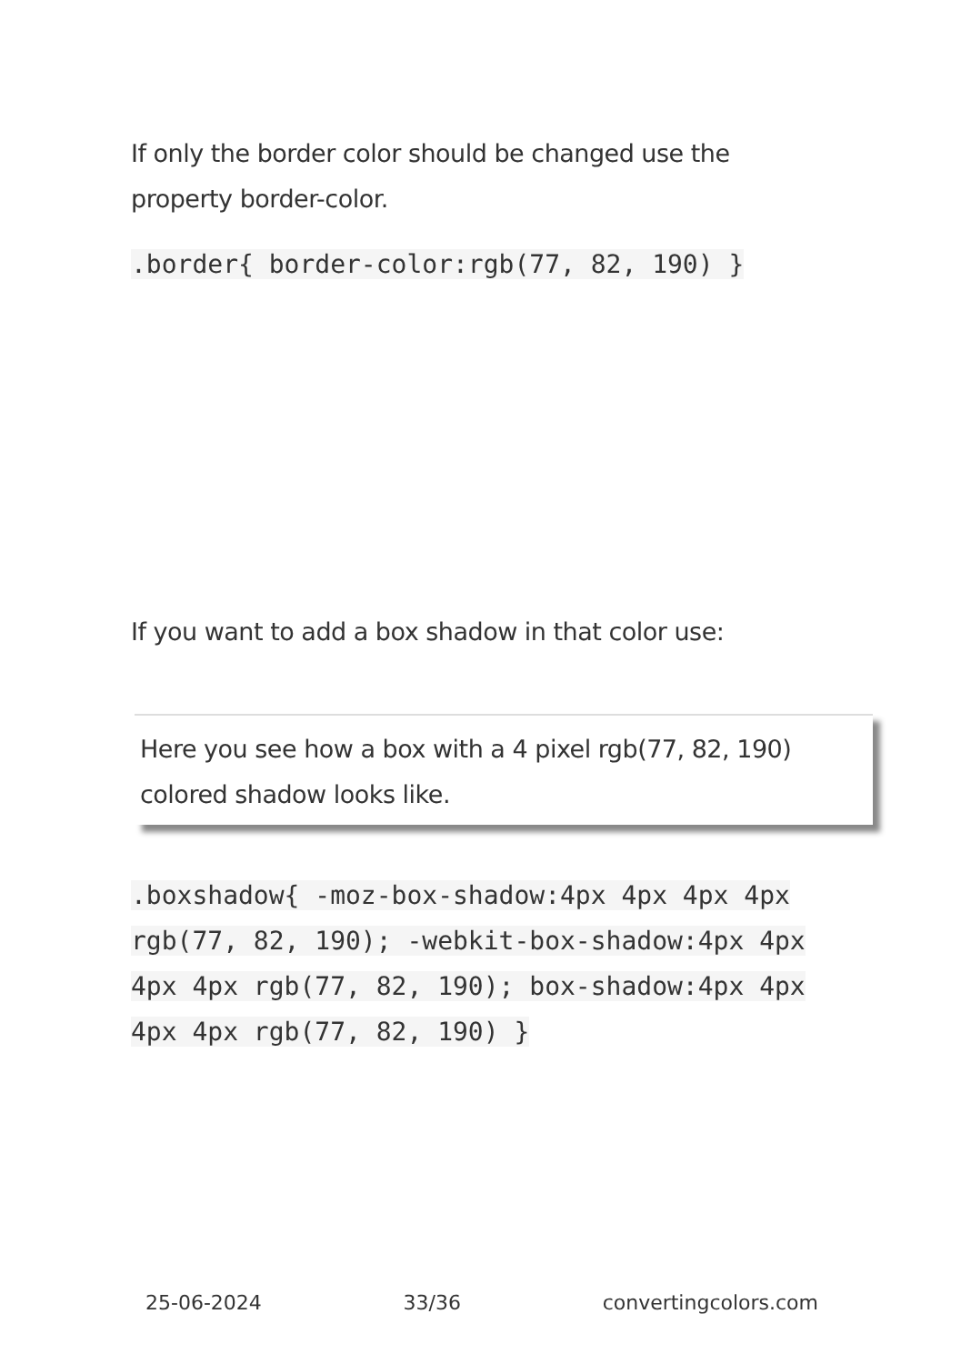If only the border color should be changed use the property border-color.
.border{ border-color:rgb(77, 82, 190) }
If you want to add a box shadow in that color use:
Here you see how a box with a 4 pixel rgb(77, 82, 190) colored shadow looks like.
.boxshadow{ -moz-box-shadow:4px 4px 4px 4px rgb(77, 82, 190); -webkit-box-shadow:4px 4px 4px 4px rgb(77, 82, 190); box-shadow:4px 4px 4px 4px rgb(77, 82, 190) }
25-06-2024 33/36 convertingcolors.com